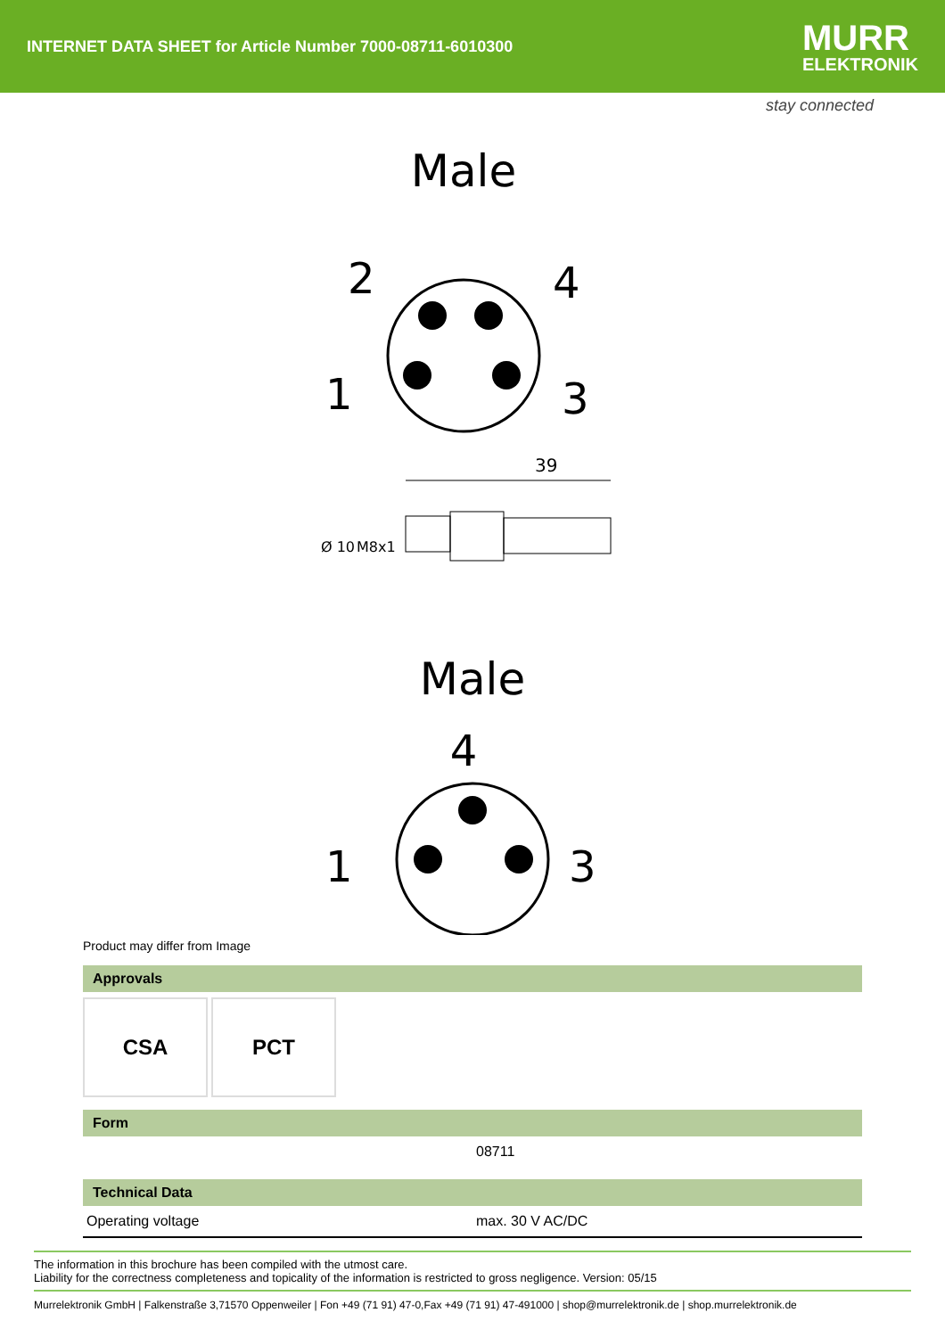INTERNET DATA SHEET for Article Number 7000-08711-6010300
MURR
ELEKTRONIK
stay connected
Male
2
4
1
3
39
Ø 10
M8x1
Male
4
1
3
Product may differ from Image
Approvals
CSA PCT
Form
| | 08711 |
Technical Data
| Operating voltage | max. 30 V AC/DC |
The information in this brochure has been compiled with the utmost care.
Liability for the correctness completeness and topicality of the information is restricted to gross negligence. Version: 05/15
Murrelektronik GmbH | Falkenstraße 3,71570 Oppenweiler | Fon +49 (71 91) 47-0,Fax +49 (71 91) 47-491000 | shop@murrelektronik.de | shop.murrelektronik.de